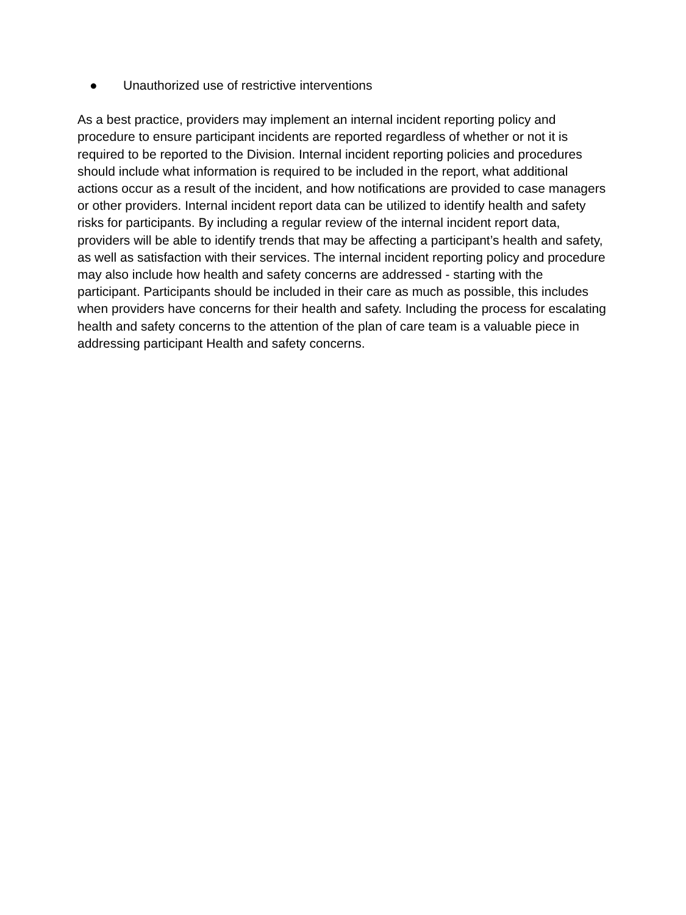● Unauthorized use of restrictive interventions
As a best practice, providers may implement an internal incident reporting policy and procedure to ensure participant incidents are reported regardless of whether or not it is required to be reported to the Division. Internal incident reporting policies and procedures should include what information is required to be included in the report, what additional actions occur as a result of the incident, and how notifications are provided to case managers or other providers. Internal incident report data can be utilized to identify health and safety risks for participants. By including a regular review of the internal incident report data, providers will be able to identify trends that may be affecting a participant’s health and safety, as well as satisfaction with their services. The internal incident reporting policy and procedure may also include how health and safety concerns are addressed - starting with the participant. Participants should be included in their care as much as possible, this includes when providers have concerns for their health and safety. Including the process for escalating health and safety concerns to the attention of the plan of care team is a valuable piece in addressing participant Health and safety concerns.